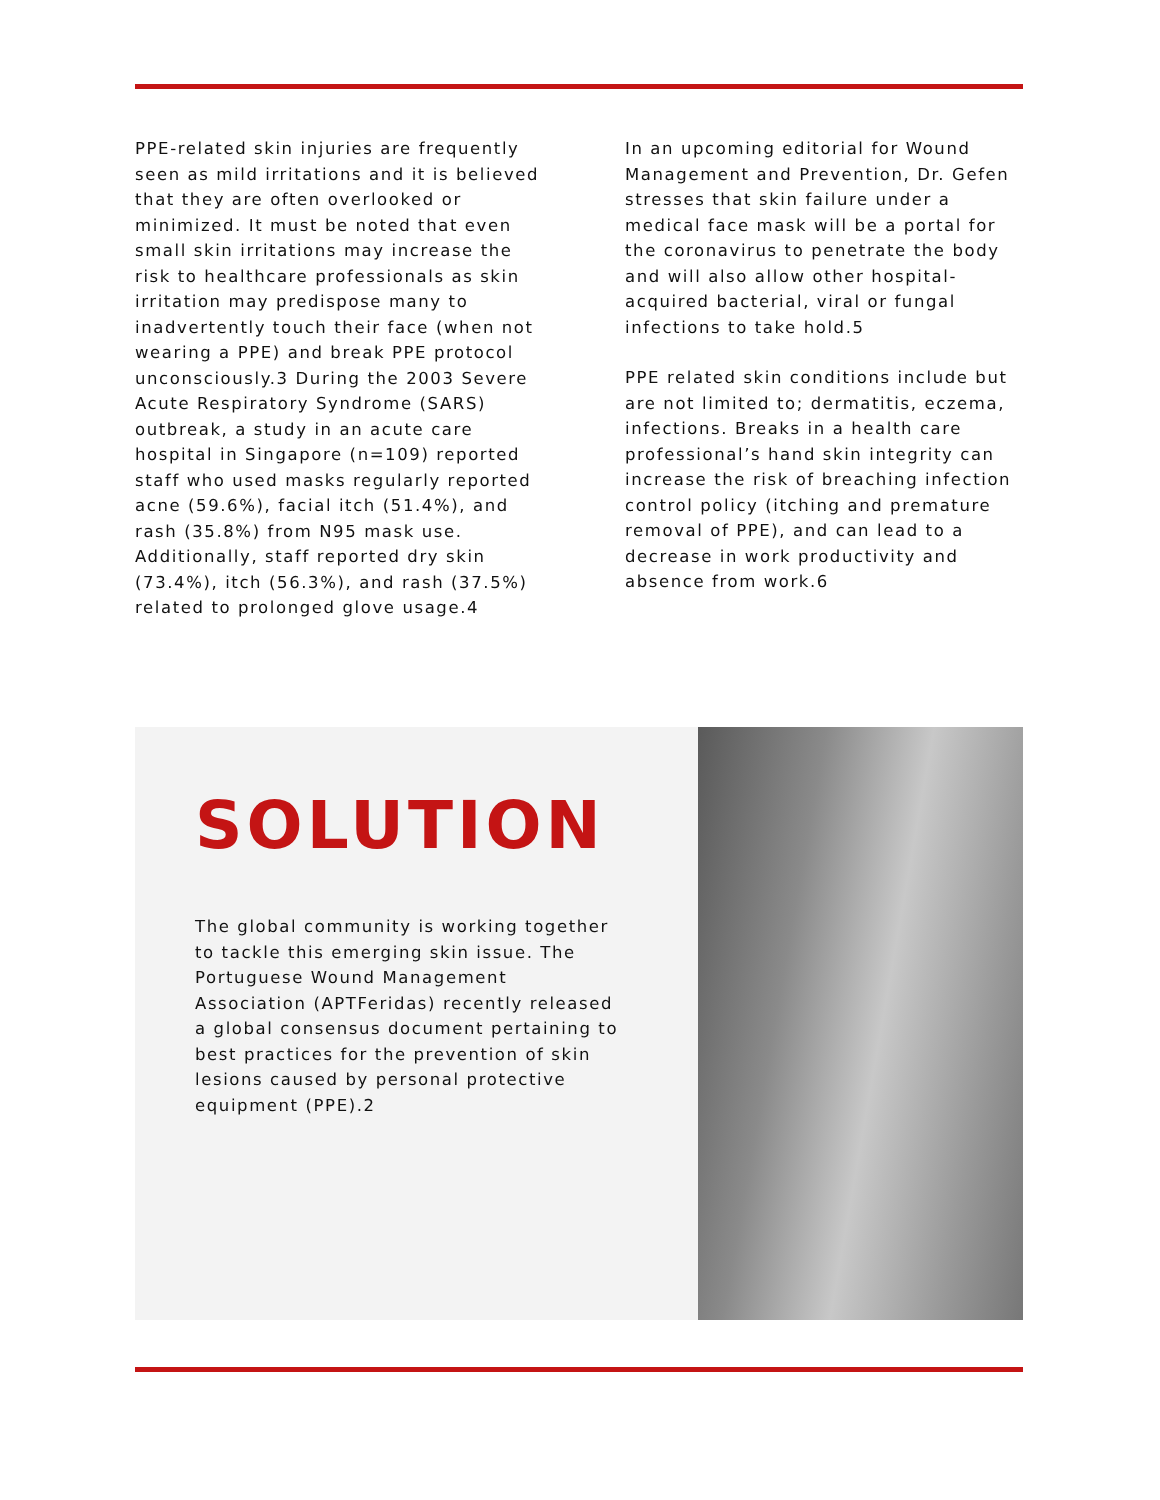PPE-related skin injuries are frequently seen as mild irritations and it is believed that they are often overlooked or minimized. It must be noted that even small skin irritations may increase the risk to healthcare professionals as skin irritation may predispose many to inadvertently touch their face (when not wearing a PPE) and break PPE protocol unconsciously.3 During the 2003 Severe Acute Respiratory Syndrome (SARS) outbreak, a study in an acute care hospital in Singapore (n=109) reported staff who used masks regularly reported acne (59.6%), facial itch (51.4%), and rash (35.8%) from N95 mask use. Additionally, staff reported dry skin (73.4%), itch (56.3%), and rash (37.5%) related to prolonged glove usage.4
In an upcoming editorial for Wound Management and Prevention, Dr. Gefen stresses that skin failure under a medical face mask will be a portal for the coronavirus to penetrate the body and will also allow other hospital-acquired bacterial, viral or fungal infections to take hold.5
PPE related skin conditions include but are not limited to; dermatitis, eczema, infections. Breaks in a health care professional’s hand skin integrity can increase the risk of breaching infection control policy (itching and premature removal of PPE), and can lead to a decrease in work productivity and absence from work.6
SOLUTION
The global community is working together to tackle this emerging skin issue. The Portuguese Wound Management Association (APTFeridas) recently released a global consensus document pertaining to best practices for the prevention of skin lesions caused by personal protective equipment (PPE).2